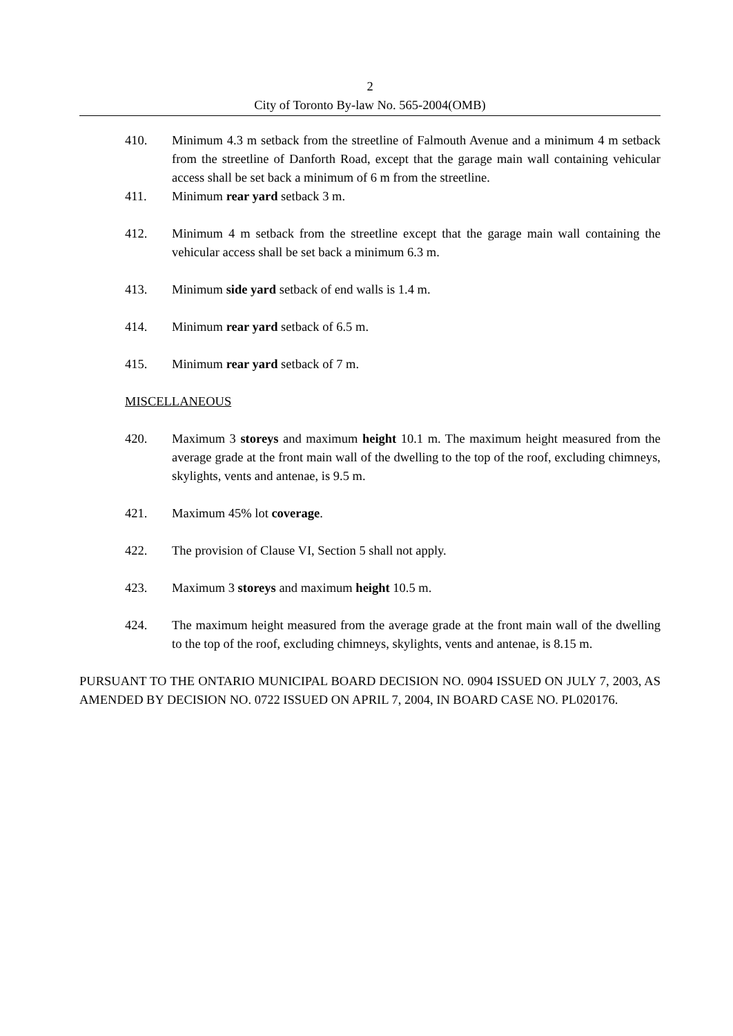2
City of Toronto By-law No. 565-2004(OMB)
410. Minimum 4.3 m setback from the streetline of Falmouth Avenue and a minimum 4 m setback from the streetline of Danforth Road, except that the garage main wall containing vehicular access shall be set back a minimum of 6 m from the streetline.
411. Minimum rear yard setback 3 m.
412. Minimum 4 m setback from the streetline except that the garage main wall containing the vehicular access shall be set back a minimum 6.3 m.
413. Minimum side yard setback of end walls is 1.4 m.
414. Minimum rear yard setback of 6.5 m.
415. Minimum rear yard setback of 7 m.
MISCELLANEOUS
420. Maximum 3 storeys and maximum height 10.1 m. The maximum height measured from the average grade at the front main wall of the dwelling to the top of the roof, excluding chimneys, skylights, vents and antenae, is 9.5 m.
421. Maximum 45% lot coverage.
422. The provision of Clause VI, Section 5 shall not apply.
423. Maximum 3 storeys and maximum height 10.5 m.
424. The maximum height measured from the average grade at the front main wall of the dwelling to the top of the roof, excluding chimneys, skylights, vents and antenae, is 8.15 m.
PURSUANT TO THE ONTARIO MUNICIPAL BOARD DECISION NO. 0904 ISSUED ON JULY 7, 2003, AS AMENDED BY DECISION NO. 0722 ISSUED ON APRIL 7, 2004, IN BOARD CASE NO. PL020176.